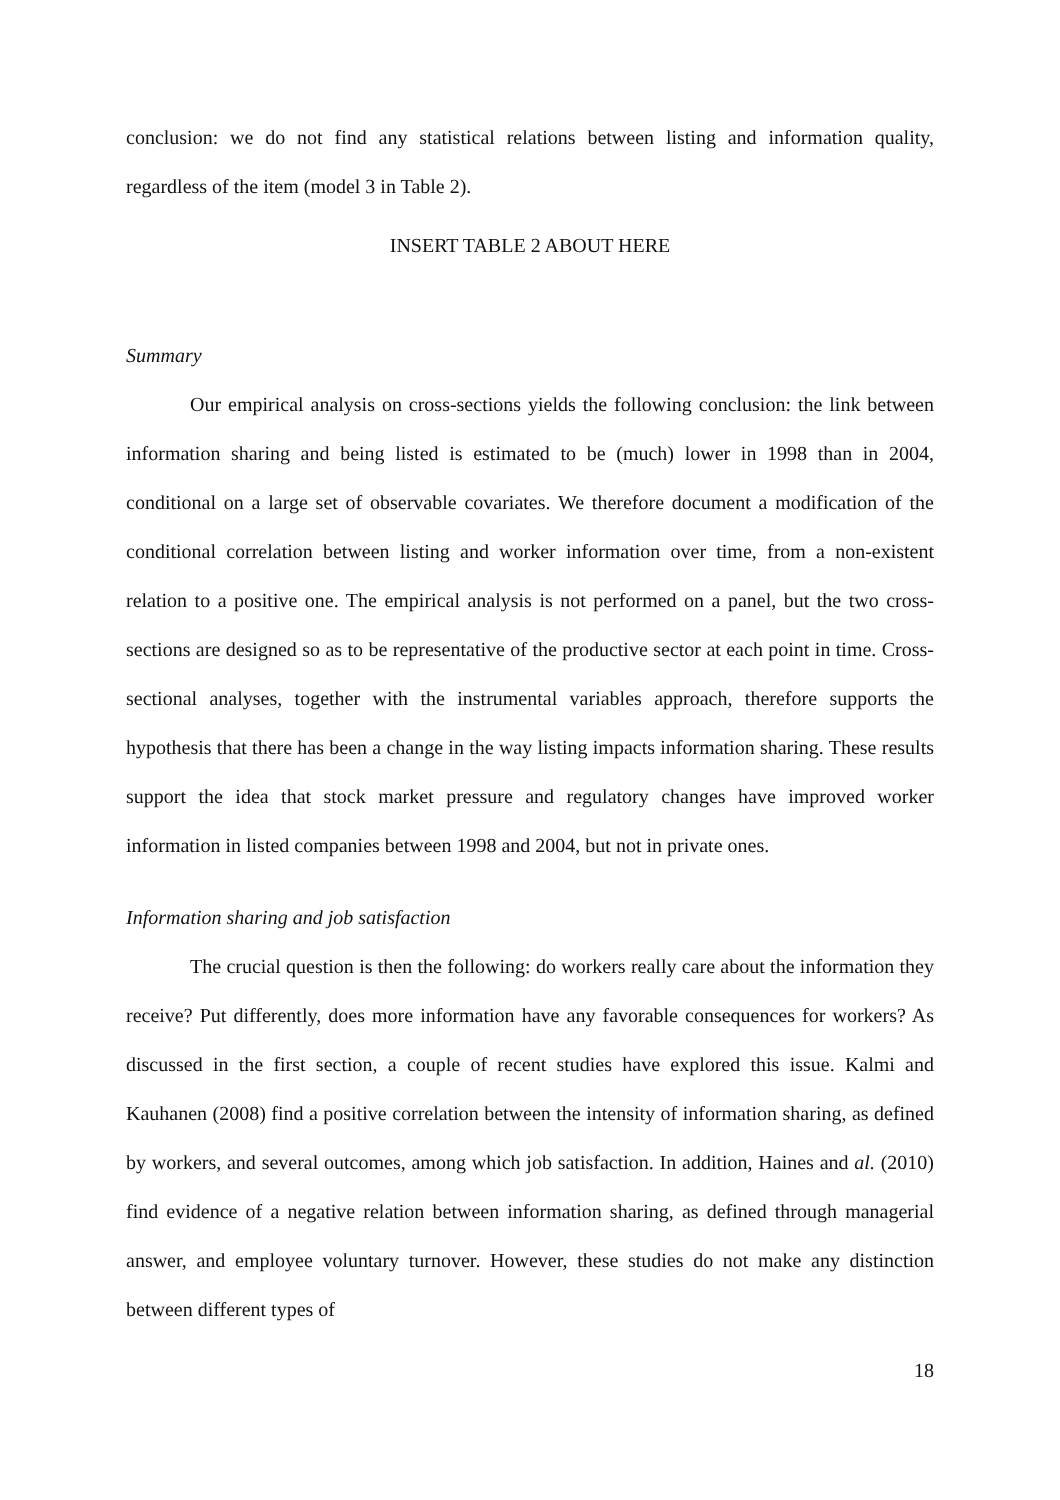conclusion: we do not find any statistical relations between listing and information quality, regardless of the item (model 3 in Table 2).
INSERT TABLE 2 ABOUT HERE
Summary
Our empirical analysis on cross-sections yields the following conclusion: the link between information sharing and being listed is estimated to be (much) lower in 1998 than in 2004, conditional on a large set of observable covariates. We therefore document a modification of the conditional correlation between listing and worker information over time, from a non-existent relation to a positive one. The empirical analysis is not performed on a panel, but the two cross-sections are designed so as to be representative of the productive sector at each point in time. Cross-sectional analyses, together with the instrumental variables approach, therefore supports the hypothesis that there has been a change in the way listing impacts information sharing. These results support the idea that stock market pressure and regulatory changes have improved worker information in listed companies between 1998 and 2004, but not in private ones.
Information sharing and job satisfaction
The crucial question is then the following: do workers really care about the information they receive? Put differently, does more information have any favorable consequences for workers? As discussed in the first section, a couple of recent studies have explored this issue. Kalmi and Kauhanen (2008) find a positive correlation between the intensity of information sharing, as defined by workers, and several outcomes, among which job satisfaction. In addition, Haines and al. (2010) find evidence of a negative relation between information sharing, as defined through managerial answer, and employee voluntary turnover. However, these studies do not make any distinction between different types of
18